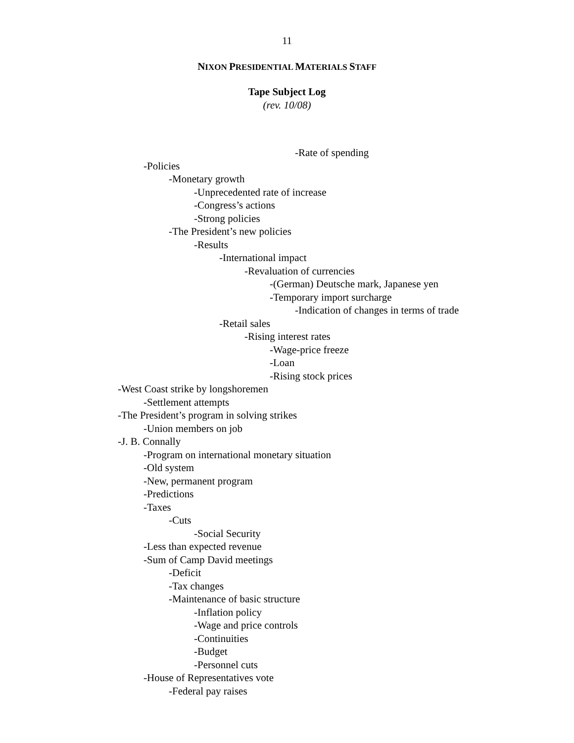11
NIXON PRESIDENTIAL MATERIALS STAFF
Tape Subject Log
(rev. 10/08)
-Rate of spending
-Policies
-Monetary growth
-Unprecedented rate of increase
-Congress’s actions
-Strong policies
-The President’s new policies
-Results
-International impact
-Revaluation of currencies
-(German) Deutsche mark, Japanese yen
-Temporary import surcharge
-Indication of changes in terms of trade
-Retail sales
-Rising interest rates
-Wage-price freeze
-Loan
-Rising stock prices
-West Coast strike by longshoremen
-Settlement attempts
-The President’s program in solving strikes
-Union members on job
-J. B. Connally
-Program on international monetary situation
-Old system
-New, permanent program
-Predictions
-Taxes
-Cuts
-Social Security
-Less than expected revenue
-Sum of Camp David meetings
-Deficit
-Tax changes
-Maintenance of basic structure
-Inflation policy
-Wage and price controls
-Continuities
-Budget
-Personnel cuts
-House of Representatives vote
-Federal pay raises